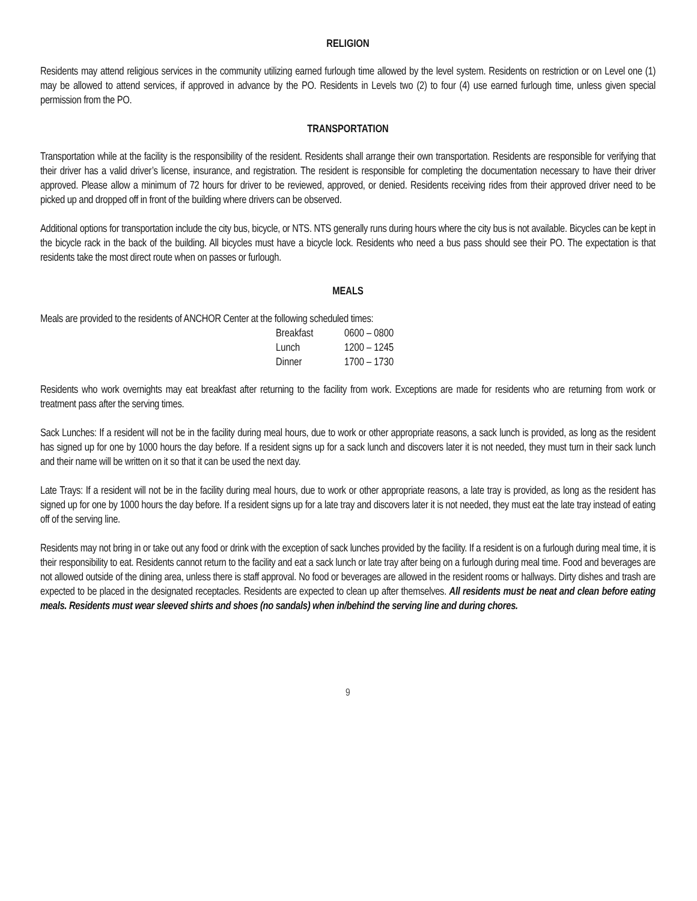RELIGION
Residents may attend religious services in the community utilizing earned furlough time allowed by the level system. Residents on restriction or on Level one (1) may be allowed to attend services, if approved in advance by the PO. Residents in Levels two (2) to four (4) use earned furlough time, unless given special permission from the PO.
TRANSPORTATION
Transportation while at the facility is the responsibility of the resident. Residents shall arrange their own transportation. Residents are responsible for verifying that their driver has a valid driver’s license, insurance, and registration. The resident is responsible for completing the documentation necessary to have their driver approved. Please allow a minimum of 72 hours for driver to be reviewed, approved, or denied. Residents receiving rides from their approved driver need to be picked up and dropped off in front of the building where drivers can be observed.
Additional options for transportation include the city bus, bicycle, or NTS. NTS generally runs during hours where the city bus is not available. Bicycles can be kept in the bicycle rack in the back of the building. All bicycles must have a bicycle lock. Residents who need a bus pass should see their PO. The expectation is that residents take the most direct route when on passes or furlough.
MEALS
Meals are provided to the residents of ANCHOR Center at the following scheduled times:
| Breakfast | 0600 – 0800 |
| Lunch | 1200 – 1245 |
| Dinner | 1700 – 1730 |
Residents who work overnights may eat breakfast after returning to the facility from work. Exceptions are made for residents who are returning from work or treatment pass after the serving times.
Sack Lunches: If a resident will not be in the facility during meal hours, due to work or other appropriate reasons, a sack lunch is provided, as long as the resident has signed up for one by 1000 hours the day before. If a resident signs up for a sack lunch and discovers later it is not needed, they must turn in their sack lunch and their name will be written on it so that it can be used the next day.
Late Trays: If a resident will not be in the facility during meal hours, due to work or other appropriate reasons, a late tray is provided, as long as the resident has signed up for one by 1000 hours the day before. If a resident signs up for a late tray and discovers later it is not needed, they must eat the late tray instead of eating off of the serving line.
Residents may not bring in or take out any food or drink with the exception of sack lunches provided by the facility. If a resident is on a furlough during meal time, it is their responsibility to eat. Residents cannot return to the facility and eat a sack lunch or late tray after being on a furlough during meal time. Food and beverages are not allowed outside of the dining area, unless there is staff approval. No food or beverages are allowed in the resident rooms or hallways. Dirty dishes and trash are expected to be placed in the designated receptacles. Residents are expected to clean up after themselves. All residents must be neat and clean before eating meals. Residents must wear sleeved shirts and shoes (no sandals) when in/behind the serving line and during chores.
9